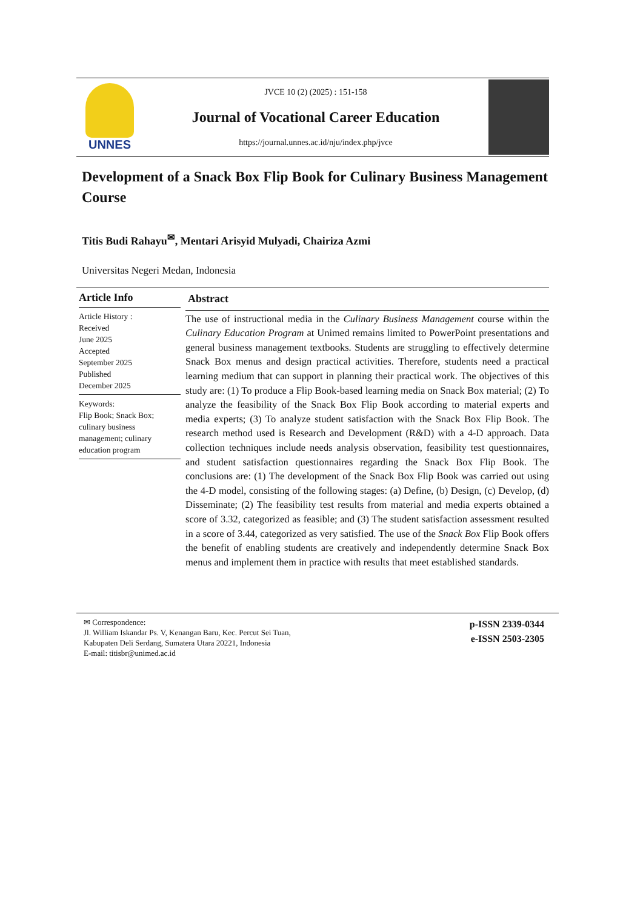UNNES
JVCE 10 (2) (2025) : 151-158
Journal of Vocational Career Education
https://journal.unnes.ac.id/nju/index.php/jvce
Development of a Snack Box Flip Book for Culinary Business Management Course
Titis Budi Rahayu<sup>✉</sup>, Mentari Arisyid Mulyadi, Chairiza Azmi
Universitas Negeri Medan, Indonesia
Article Info
Article History :
Received
June 2025
Accepted
September 2025
Published
December 2025
Keywords:
Flip Book; Snack Box; culinary business management; culinary education program
Abstract
The use of instructional media in the Culinary Business Management course within the Culinary Education Program at Unimed remains limited to PowerPoint presentations and general business management textbooks. Students are struggling to effectively determine Snack Box menus and design practical activities. Therefore, students need a practical learning medium that can support in planning their practical work. The objectives of this study are: (1) To produce a Flip Book-based learning media on Snack Box material; (2) To analyze the feasibility of the Snack Box Flip Book according to material experts and media experts; (3) To analyze student satisfaction with the Snack Box Flip Book. The research method used is Research and Development (R&D) with a 4-D approach. Data collection techniques include needs analysis observation, feasibility test questionnaires, and student satisfaction questionnaires regarding the Snack Box Flip Book. The conclusions are: (1) The development of the Snack Box Flip Book was carried out using the 4-D model, consisting of the following stages: (a) Define, (b) Design, (c) Develop, (d) Disseminate; (2) The feasibility test results from material and media experts obtained a score of 3.32, categorized as feasible; and (3) The student satisfaction assessment resulted in a score of 3.44, categorized as very satisfied. The use of the Snack Box Flip Book offers the benefit of enabling students are creatively and independently determine Snack Box menus and implement them in practice with results that meet established standards.
✉ Correspondence:
Jl. William Iskandar Ps. V, Kenangan Baru, Kec. Percut Sei Tuan,
Kabupaten Deli Serdang, Sumatera Utara 20221, Indonesia
E-mail: titisbr@unimed.ac.id
p-ISSN 2339-0344
e-ISSN 2503-2305